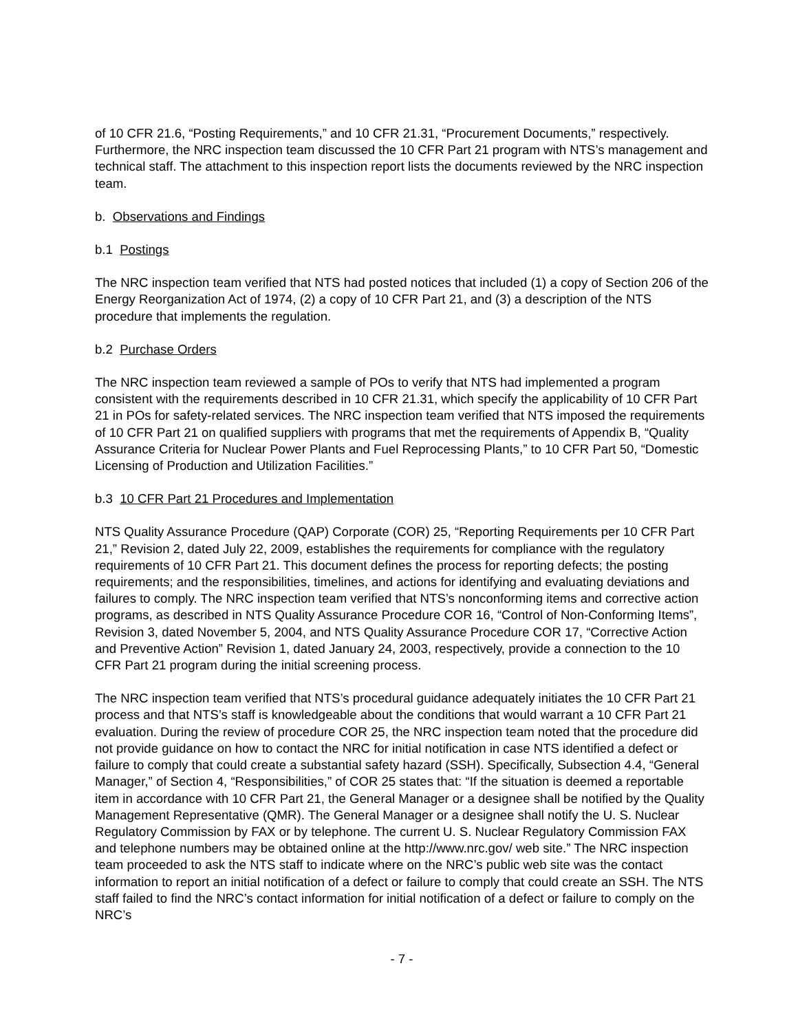of 10 CFR 21.6, “Posting Requirements,” and 10 CFR 21.31, “Procurement Documents,” respectively. Furthermore, the NRC inspection team discussed the 10 CFR Part 21 program with NTS’s management and technical staff. The attachment to this inspection report lists the documents reviewed by the NRC inspection team.
b. Observations and Findings
b.1 Postings
The NRC inspection team verified that NTS had posted notices that included (1) a copy of Section 206 of the Energy Reorganization Act of 1974, (2) a copy of 10 CFR Part 21, and (3) a description of the NTS procedure that implements the regulation.
b.2 Purchase Orders
The NRC inspection team reviewed a sample of POs to verify that NTS had implemented a program consistent with the requirements described in 10 CFR 21.31, which specify the applicability of 10 CFR Part 21 in POs for safety-related services. The NRC inspection team verified that NTS imposed the requirements of 10 CFR Part 21 on qualified suppliers with programs that met the requirements of Appendix B, “Quality Assurance Criteria for Nuclear Power Plants and Fuel Reprocessing Plants,” to 10 CFR Part 50, “Domestic Licensing of Production and Utilization Facilities.”
b.3 10 CFR Part 21 Procedures and Implementation
NTS Quality Assurance Procedure (QAP) Corporate (COR) 25, “Reporting Requirements per 10 CFR Part 21,” Revision 2, dated July 22, 2009, establishes the requirements for compliance with the regulatory requirements of 10 CFR Part 21. This document defines the process for reporting defects; the posting requirements; and the responsibilities, timelines, and actions for identifying and evaluating deviations and failures to comply. The NRC inspection team verified that NTS’s nonconforming items and corrective action programs, as described in NTS Quality Assurance Procedure COR 16, “Control of Non-Conforming Items”, Revision 3, dated November 5, 2004, and NTS Quality Assurance Procedure COR 17, “Corrective Action and Preventive Action” Revision 1, dated January 24, 2003, respectively, provide a connection to the 10 CFR Part 21 program during the initial screening process.
The NRC inspection team verified that NTS’s procedural guidance adequately initiates the 10 CFR Part 21 process and that NTS’s staff is knowledgeable about the conditions that would warrant a 10 CFR Part 21 evaluation. During the review of procedure COR 25, the NRC inspection team noted that the procedure did not provide guidance on how to contact the NRC for initial notification in case NTS identified a defect or failure to comply that could create a substantial safety hazard (SSH). Specifically, Subsection 4.4, “General Manager,” of Section 4, “Responsibilities,” of COR 25 states that: “If the situation is deemed a reportable item in accordance with 10 CFR Part 21, the General Manager or a designee shall be notified by the Quality Management Representative (QMR). The General Manager or a designee shall notify the U. S. Nuclear Regulatory Commission by FAX or by telephone. The current U. S. Nuclear Regulatory Commission FAX and telephone numbers may be obtained online at the http://www.nrc.gov/ web site.” The NRC inspection team proceeded to ask the NTS staff to indicate where on the NRC’s public web site was the contact information to report an initial notification of a defect or failure to comply that could create an SSH. The NTS staff failed to find the NRC’s contact information for initial notification of a defect or failure to comply on the NRC’s
- 7 -